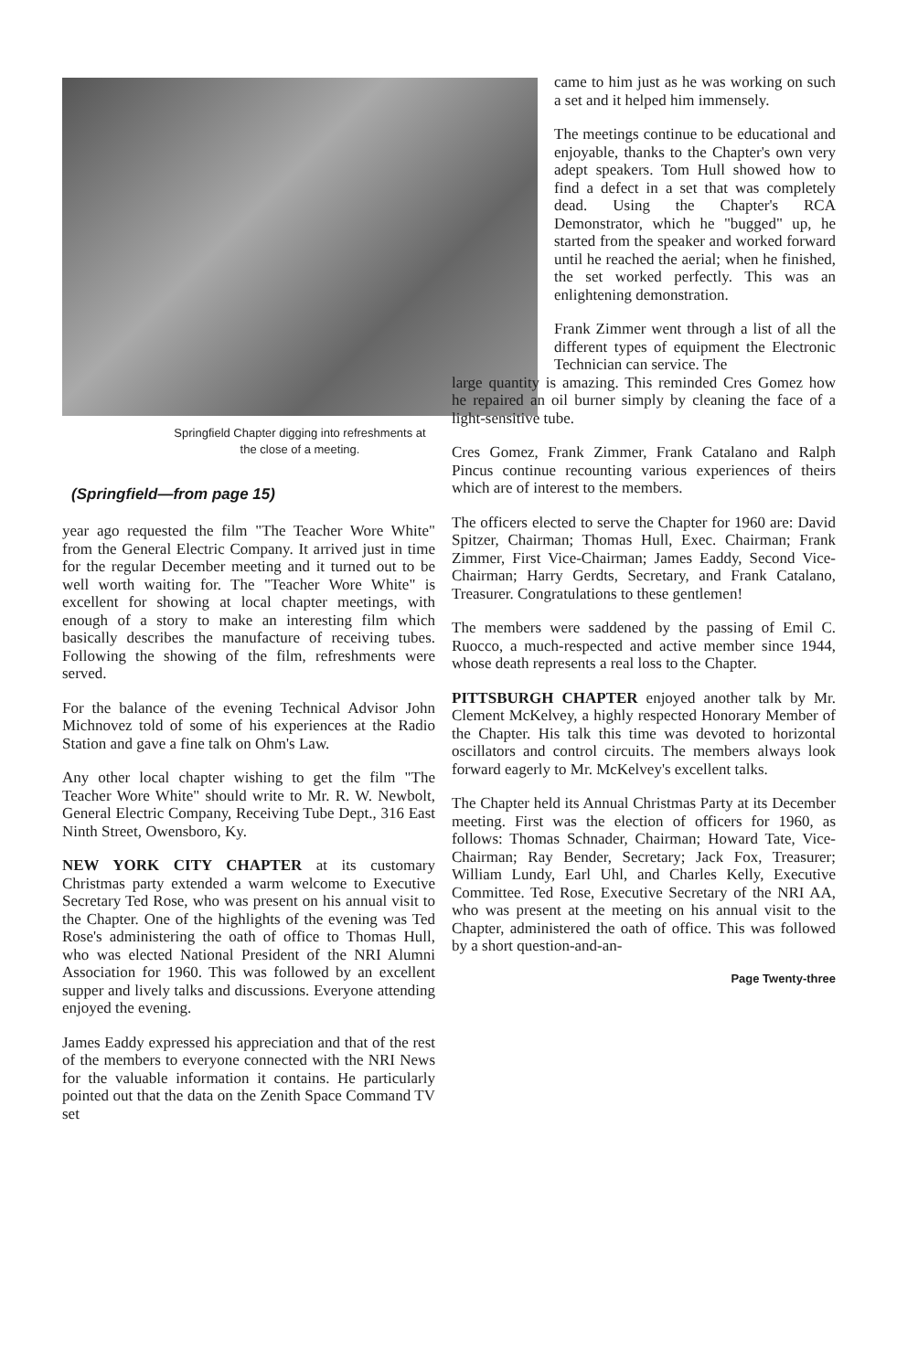Springfield Chapter digging into refreshments at
the close of a meeting.
(Springfield—from page 15)
year ago requested the film "The Teacher Wore White" from the General Electric Company. It arrived just in time for the regular December meeting and it turned out to be well worth waiting for. The "Teacher Wore White" is excellent for showing at local chapter meetings, with enough of a story to make an interesting film which basically describes the manufacture of receiving tubes. Following the showing of the film, refreshments were served.
For the balance of the evening Technical Advisor John Michnovez told of some of his experiences at the Radio Station and gave a fine talk on Ohm's Law.
Any other local chapter wishing to get the film "The Teacher Wore White" should write to Mr. R. W. Newbolt, General Electric Company, Receiving Tube Dept., 316 East Ninth Street, Owensboro, Ky.
NEW YORK CITY CHAPTER at its customary Christmas party extended a warm welcome to Executive Secretary Ted Rose, who was present on his annual visit to the Chapter. One of the highlights of the evening was Ted Rose's administering the oath of office to Thomas Hull, who was elected National President of the NRI Alumni Association for 1960. This was followed by an excellent supper and lively talks and discussions. Everyone attending enjoyed the evening.
James Eaddy expressed his appreciation and that of the rest of the members to everyone connected with the NRI News for the valuable information it contains. He particularly pointed out that the data on the Zenith Space Command TV set
came to him just as he was working on such a set and it helped him immensely.
The meetings continue to be educational and enjoyable, thanks to the Chapter's own very adept speakers. Tom Hull showed how to find a defect in a set that was completely dead. Using the Chapter's RCA Demonstrator, which he "bugged" up, he started from the speaker and worked forward until he reached the aerial; when he finished, the set worked perfectly. This was an enlightening demonstration.
Frank Zimmer went through a list of all the different types of equipment the Electronic Technician can service. The
large quantity is amazing. This reminded Cres Gomez how he repaired an oil burner simply by cleaning the face of a light-sensitive tube.
Cres Gomez, Frank Zimmer, Frank Catalano and Ralph Pincus continue recounting various experiences of theirs which are of interest to the members.
The officers elected to serve the Chapter for 1960 are: David Spitzer, Chairman; Thomas Hull, Exec. Chairman; Frank Zimmer, First Vice-Chairman; James Eaddy, Second Vice-Chairman; Harry Gerdts, Secretary, and Frank Catalano, Treasurer. Congratulations to these gentlemen!
The members were saddened by the passing of Emil C. Ruocco, a much-respected and active member since 1944, whose death represents a real loss to the Chapter.
PITTSBURGH CHAPTER enjoyed another talk by Mr. Clement McKelvey, a highly respected Honorary Member of the Chapter. His talk this time was devoted to horizontal oscillators and control circuits. The members always look forward eagerly to Mr. McKelvey's excellent talks.
The Chapter held its Annual Christmas Party at its December meeting. First was the election of officers for 1960, as follows: Thomas Schnader, Chairman; Howard Tate, Vice-Chairman; Ray Bender, Secretary; Jack Fox, Treasurer; William Lundy, Earl Uhl, and Charles Kelly, Executive Committee. Ted Rose, Executive Secretary of the NRI AA, who was present at the meeting on his annual visit to the Chapter, administered the oath of office. This was followed by a short question-and-an-
Page Twenty-three